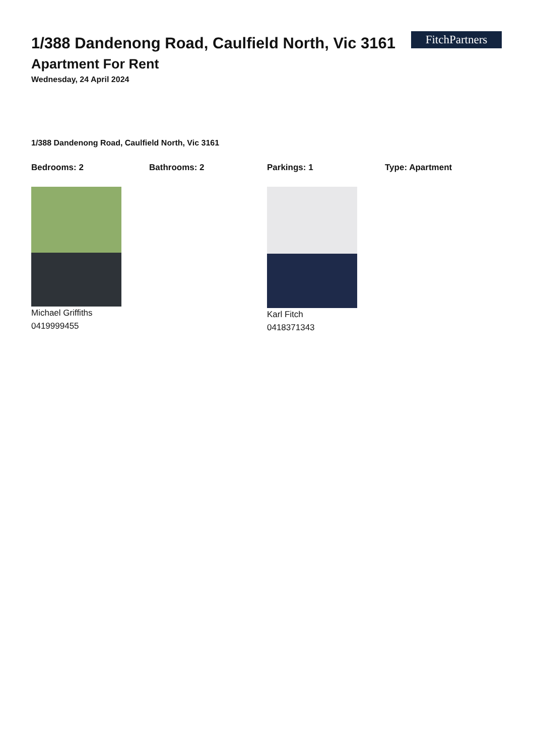FitchPartners
1/388 Dandenong Road, Caulfield North, Vic 3161
Apartment For Rent
Wednesday, 24 April 2024
1/388 Dandenong Road, Caulfield North, Vic 3161
Bedrooms: 2 Bathrooms: 2 Parkings: 1 Type: Apartment
Michael Griffiths
0419999455
Karl Fitch
0418371343